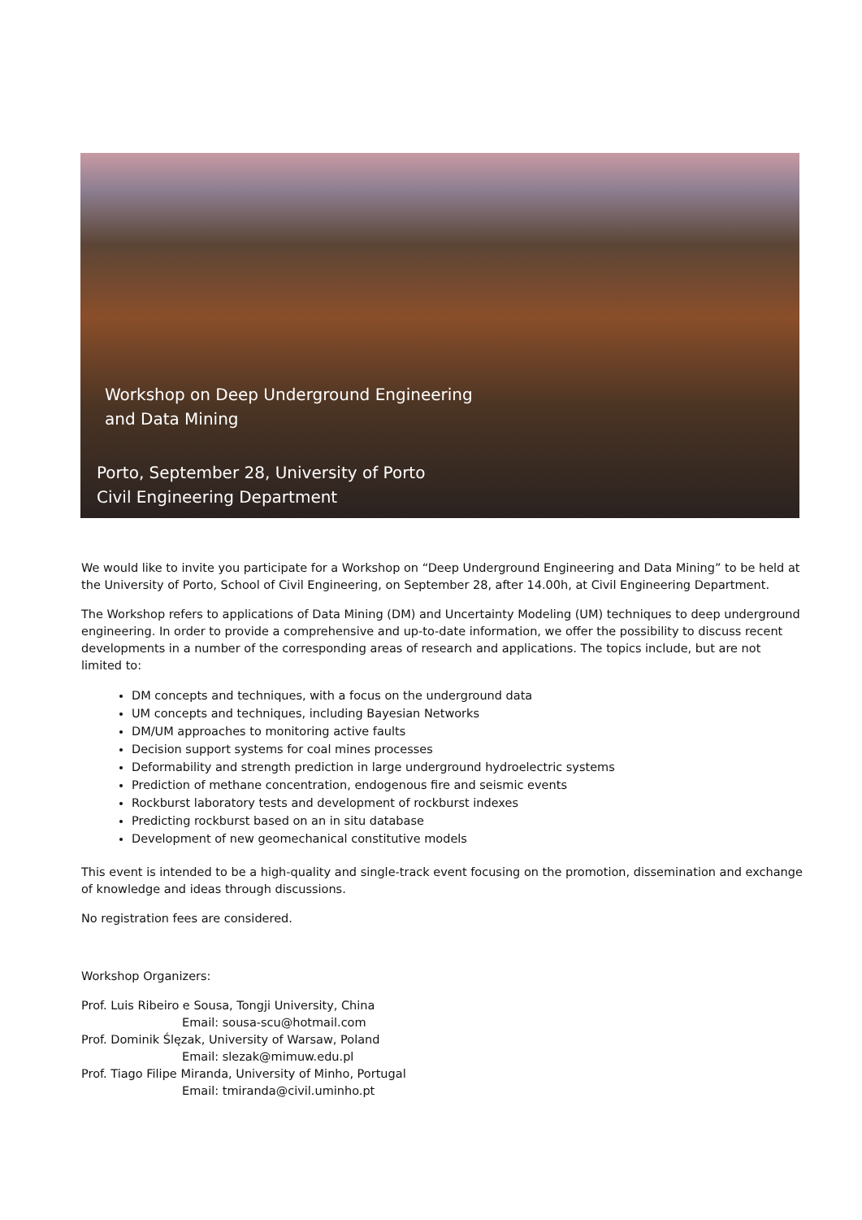Workshop on Deep Underground Engineering
and Data Mining
Porto, September 28, University of Porto
Civil Engineering Department
We would like to invite you participate for a Workshop on “Deep Underground Engineering and Data Mining” to be held at the University of Porto, School of Civil Engineering, on September 28, after 14.00h, at Civil Engineering Department.
The Workshop refers to applications of Data Mining (DM) and Uncertainty Modeling (UM) techniques to deep underground engineering. In order to provide a comprehensive and up-to-date information, we offer the possibility to discuss recent developments in a number of the corresponding areas of research and applications. The topics include, but are not limited to:
DM concepts and techniques, with a focus on the underground data
UM concepts and techniques, including Bayesian Networks
DM/UM approaches to monitoring active faults
Decision support systems for coal mines processes
Deformability and strength prediction in large underground hydroelectric systems
Prediction of methane concentration, endogenous fire and seismic events
Rockburst laboratory tests and development of rockburst indexes
Predicting rockburst based on an in situ database
Development of new geomechanical constitutive models
This event is intended to be a high-quality and single-track event focusing on the promotion, dissemination and exchange of knowledge and ideas through discussions.
No registration fees are considered.
Workshop Organizers:
Prof. Luis Ribeiro e Sousa, Tongji University, China
Email: sousa-scu@hotmail.com
Prof. Dominik Ślęzak, University of Warsaw, Poland
Email: slezak@mimuw.edu.pl
Prof. Tiago Filipe Miranda, University of Minho, Portugal
Email: tmiranda@civil.uminho.pt